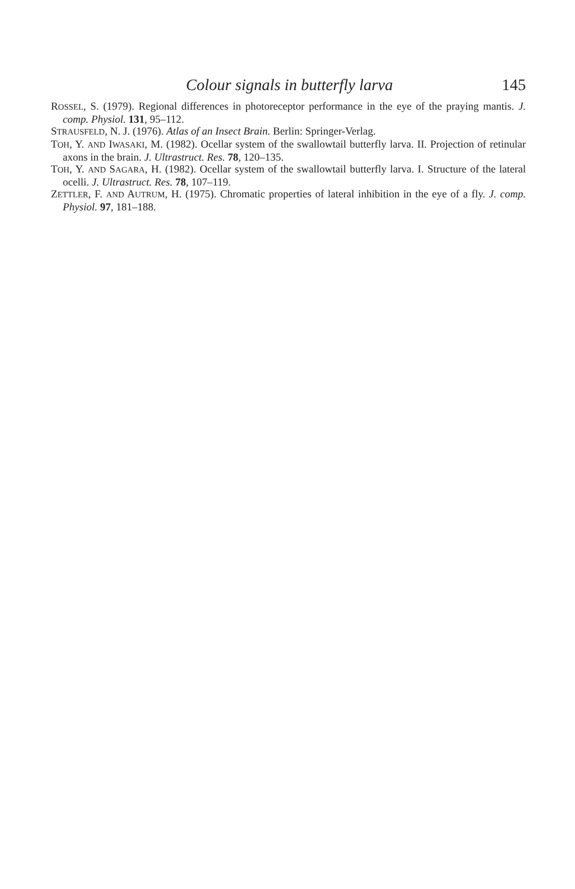Colour signals in butterfly larva 145
ROSSEL, S. (1979). Regional differences in photoreceptor performance in the eye of the praying mantis. J. comp. Physiol. 131, 95–112.
STRAUSFELD, N. J. (1976). Atlas of an Insect Brain. Berlin: Springer-Verlag.
TOH, Y. AND IWASAKI, M. (1982). Ocellar system of the swallowtail butterfly larva. II. Projection of retinular axons in the brain. J. Ultrastruct. Res. 78, 120–135.
TOH, Y. AND SAGARA, H. (1982). Ocellar system of the swallowtail butterfly larva. I. Structure of the lateral ocelli. J. Ultrastruct. Res. 78, 107–119.
ZETTLER, F. AND AUTRUM, H. (1975). Chromatic properties of lateral inhibition in the eye of a fly. J. comp. Physiol. 97, 181–188.